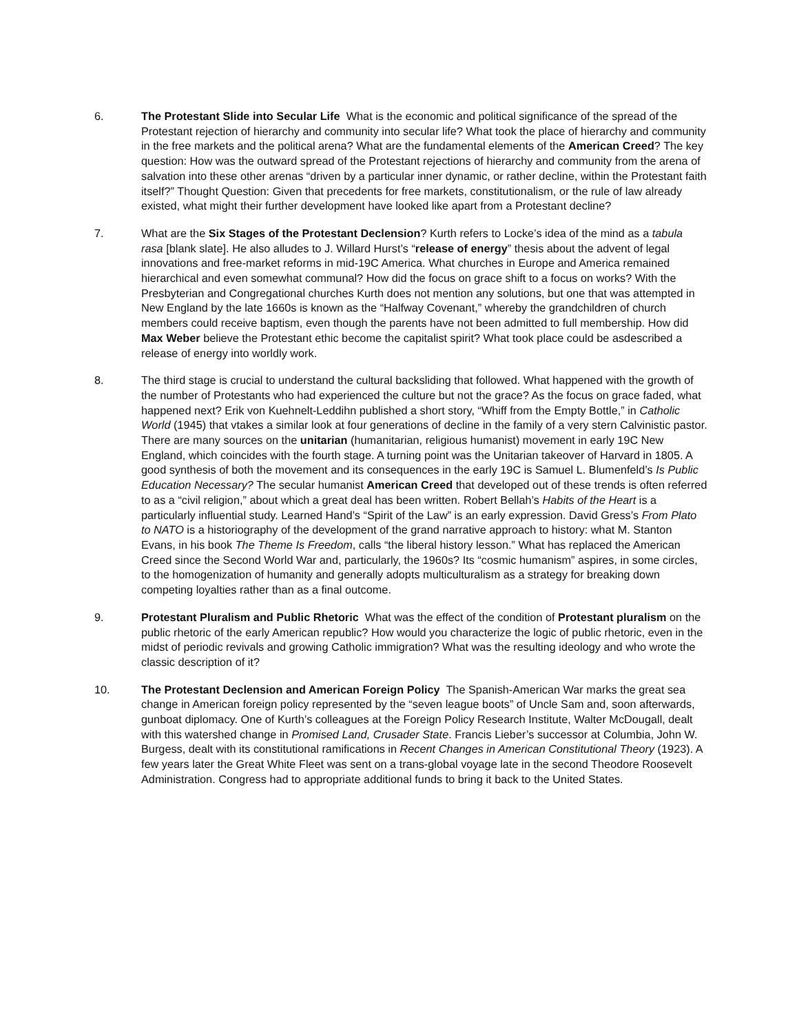6. The Protestant Slide into Secular Life What is the economic and political significance of the spread of the Protestant rejection of hierarchy and community into secular life? What took the place of hierarchy and community in the free markets and the political arena? What are the fundamental elements of the American Creed? The key question: How was the outward spread of the Protestant rejections of hierarchy and community from the arena of salvation into these other arenas “driven by a particular inner dynamic, or rather decline, within the Protestant faith itself?” Thought Question: Given that precedents for free markets, constitutionalism, or the rule of law already existed, what might their further development have looked like apart from a Protestant decline?
7. What are the Six Stages of the Protestant Declension? Kurth refers to Locke’s idea of the mind as a tabula rasa [blank slate]. He also alludes to J. Willard Hurst’s “release of energy” thesis about the advent of legal innovations and free-market reforms in mid-19C America. What churches in Europe and America remained hierarchical and even somewhat communal? How did the focus on grace shift to a focus on works? With the Presbyterian and Congregational churches Kurth does not mention any solutions, but one that was attempted in New England by the late 1660s is known as the “Halfway Covenant,” whereby the grandchildren of church members could receive baptism, even though the parents have not been admitted to full membership. How did Max Weber believe the Protestant ethic become the capitalist spirit? What took place could be asdescribed a release of energy into worldly work.
8. The third stage is crucial to understand the cultural backsliding that followed. What happened with the growth of the number of Protestants who had experienced the culture but not the grace? As the focus on grace faded, what happened next? Erik von Kuehnelt-Leddihn published a short story, “Whiff from the Empty Bottle,” in Catholic World (1945) that vtakes a similar look at four generations of decline in the family of a very stern Calvinistic pastor. There are many sources on the unitarian (humanitarian, religious humanist) movement in early 19C New England, which coincides with the fourth stage. A turning point was the Unitarian takeover of Harvard in 1805. A good synthesis of both the movement and its consequences in the early 19C is Samuel L. Blumenfeld’s Is Public Education Necessary? The secular humanist American Creed that developed out of these trends is often referred to as a “civil religion,” about which a great deal has been written. Robert Bellah’s Habits of the Heart is a particularly influential study. Learned Hand’s “Spirit of the Law” is an early expression. David Gress’s From Plato to NATO is a historiography of the development of the grand narrative approach to history: what M. Stanton Evans, in his book The Theme Is Freedom, calls “the liberal history lesson.” What has replaced the American Creed since the Second World War and, particularly, the 1960s? Its “cosmic humanism” aspires, in some circles, to the homogenization of humanity and generally adopts multiculturalism as a strategy for breaking down competing loyalties rather than as a final outcome.
9. Protestant Pluralism and Public Rhetoric What was the effect of the condition of Protestant pluralism on the public rhetoric of the early American republic? How would you characterize the logic of public rhetoric, even in the midst of periodic revivals and growing Catholic immigration? What was the resulting ideology and who wrote the classic description of it?
10. The Protestant Declension and American Foreign Policy The Spanish-American War marks the great sea change in American foreign policy represented by the “seven league boots” of Uncle Sam and, soon afterwards, gunboat diplomacy. One of Kurth’s colleagues at the Foreign Policy Research Institute, Walter McDougall, dealt with this watershed change in Promised Land, Crusader State. Francis Lieber’s successor at Columbia, John W. Burgess, dealt with its constitutional ramifications in Recent Changes in American Constitutional Theory (1923). A few years later the Great White Fleet was sent on a trans-global voyage late in the second Theodore Roosevelt Administration. Congress had to appropriate additional funds to bring it back to the United States.